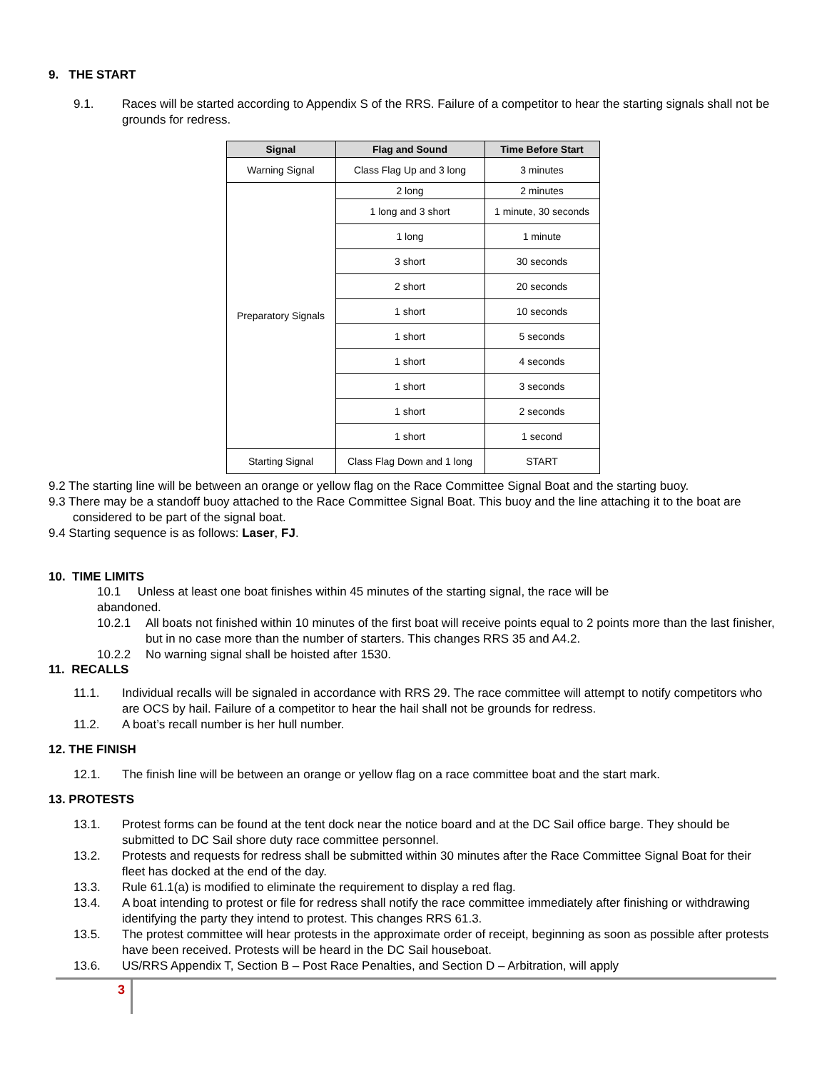9. THE START
9.1. Races will be started according to Appendix S of the RRS. Failure of a competitor to hear the starting signals shall not be grounds for redress.
| Signal | Flag and Sound | Time Before Start |
| --- | --- | --- |
| Warning Signal | Class Flag Up and 3 long | 3 minutes |
| Preparatory Signals | 2 long | 2 minutes |
| | 1 long and 3 short | 1 minute, 30 seconds |
| | 1 long | 1 minute |
| | 3 short | 30 seconds |
| | 2 short | 20 seconds |
| | 1 short | 10 seconds |
| | 1 short | 5 seconds |
| | 1 short | 4 seconds |
| | 1 short | 3 seconds |
| | 1 short | 2 seconds |
| | 1 short | 1 second |
| Starting Signal | Class Flag Down and 1 long | START |
9.2 The starting line will be between an orange or yellow flag on the Race Committee Signal Boat and the starting buoy.
9.3 There may be a standoff buoy attached to the Race Committee Signal Boat. This buoy and the line attaching it to the boat are considered to be part of the signal boat.
9.4 Starting sequence is as follows: Laser, FJ.
10. TIME LIMITS
10.1 Unless at least one boat finishes within 45 minutes of the starting signal, the race will be
abandoned.
10.2.1 All boats not finished within 10 minutes of the first boat will receive points equal to 2 points more than the last finisher, but in no case more than the number of starters. This changes RRS 35 and A4.2.
10.2.2 No warning signal shall be hoisted after 1530.
11. RECALLS
11.1. Individual recalls will be signaled in accordance with RRS 29. The race committee will attempt to notify competitors who are OCS by hail. Failure of a competitor to hear the hail shall not be grounds for redress.
11.2. A boat’s recall number is her hull number.
12. THE FINISH
12.1. The finish line will be between an orange or yellow flag on a race committee boat and the start mark.
13. PROTESTS
13.1. Protest forms can be found at the tent dock near the notice board and at the DC Sail office barge. They should be submitted to DC Sail shore duty race committee personnel.
13.2. Protests and requests for redress shall be submitted within 30 minutes after the Race Committee Signal Boat for their fleet has docked at the end of the day.
13.3. Rule 61.1(a) is modified to eliminate the requirement to display a red flag.
13.4. A boat intending to protest or file for redress shall notify the race committee immediately after finishing or withdrawing identifying the party they intend to protest. This changes RRS 61.3.
13.5. The protest committee will hear protests in the approximate order of receipt, beginning as soon as possible after protests have been received. Protests will be heard in the DC Sail houseboat.
13.6. US/RRS Appendix T, Section B – Post Race Penalties, and Section D – Arbitration, will apply
3